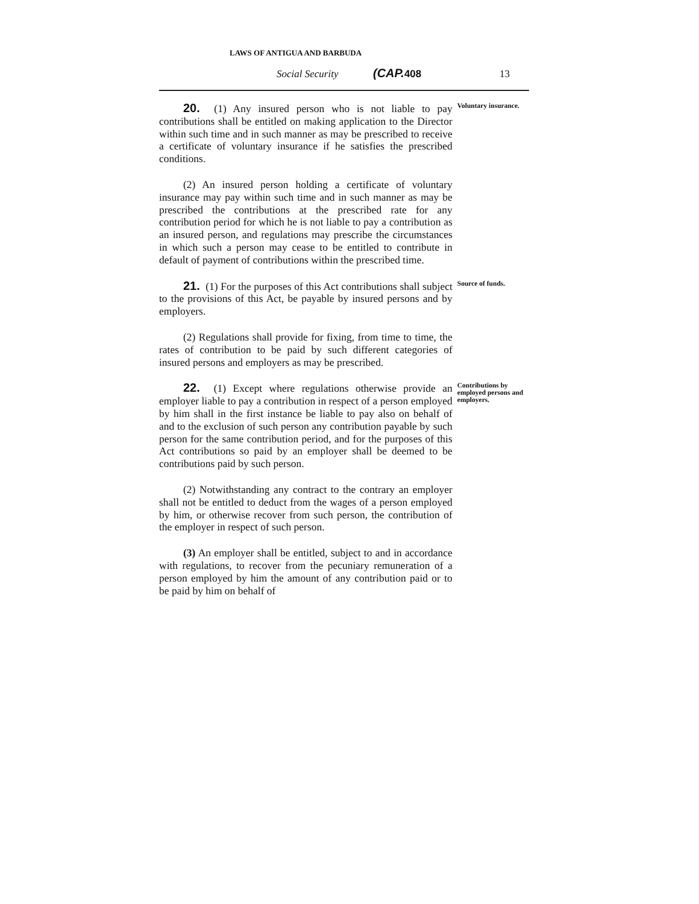LAWS OF ANTIGUA AND BARBUDA
Social Security (CAP. 408 13
20. (1) Any insured person who is not liable to pay contributions shall be entitled on making application to the Director within such time and in such manner as may be prescribed to receive a certificate of voluntary insurance if he satisfies the prescribed conditions.
Voluntary insurance.
(2) An insured person holding a certificate of voluntary insurance may pay within such time and in such manner as may be prescribed the contributions at the prescribed rate for any contribution period for which he is not liable to pay a contribution as an insured person, and regulations may prescribe the circumstances in which such a person may cease to be entitled to contribute in default of payment of contributions within the prescribed time.
21. (1) For the purposes of this Act contributions shall subject to the provisions of this Act, be payable by insured persons and by employers.
Source of funds.
(2) Regulations shall provide for fixing, from time to time, the rates of contribution to be paid by such different categories of insured persons and employers as may be prescribed.
22. (1) Except where regulations otherwise provide an employer liable to pay a contribution in respect of a person employed by him shall in the first instance be liable to pay also on behalf of and to the exclusion of such person any contribution payable by such person for the same contribution period, and for the purposes of this Act contributions so paid by an employer shall be deemed to be contributions paid by such person.
Contributions by employed persons and employers.
(2) Notwithstanding any contract to the contrary an employer shall not be entitled to deduct from the wages of a person employed by him, or otherwise recover from such person, the contribution of the employer in respect of such person.
(3) An employer shall be entitled, subject to and in accordance with regulations, to recover from the pecuniary remuneration of a person employed by him the amount of any contribution paid or to be paid by him on behalf of